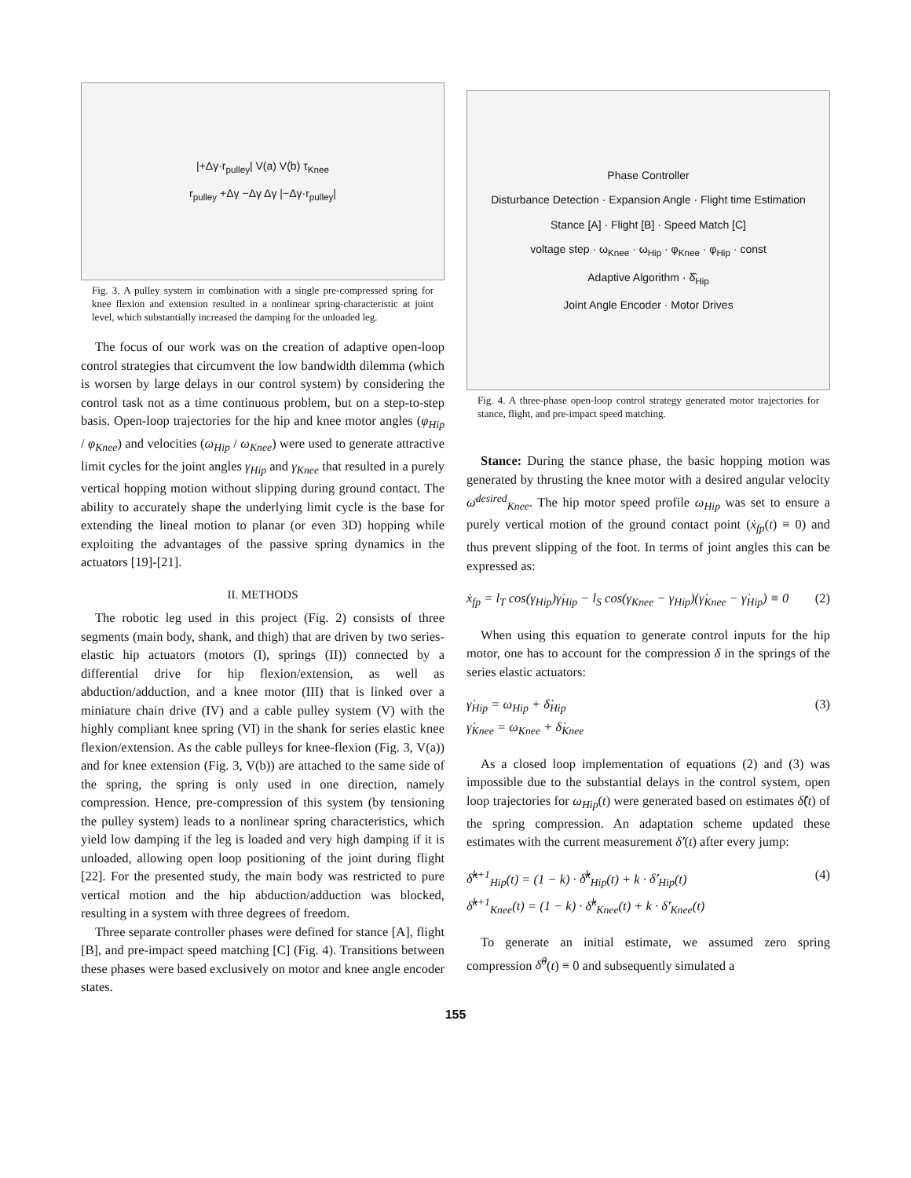|+Δγ·r<sub>pulley</sub>| V(a) V(b) τ<sub>Knee</sub>
r<sub>pulley</sub> +Δγ −Δγ Δγ |−Δγ·r<sub>pulley</sub>|
Fig. 3. A pulley system in combination with a single pre-compressed spring for knee flexion and extension resulted in a nonlinear spring-characteristic at joint level, which substantially increased the damping for the unloaded leg.
The focus of our work was on the creation of adaptive open-loop control strategies that circumvent the low bandwidth dilemma (which is worsen by large delays in our control system) by considering the control task not as a time continuous problem, but on a step-to-step basis. Open-loop trajectories for the hip and knee motor angles (φ<sub>Hip</sub> / φ<sub>Knee</sub>) and velocities (ω<sub>Hip</sub> / ω<sub>Knee</sub>) were used to generate attractive limit cycles for the joint angles γ<sub>Hip</sub> and γ<sub>Knee</sub> that resulted in a purely vertical hopping motion without slipping during ground contact. The ability to accurately shape the underlying limit cycle is the base for extending the lineal motion to planar (or even 3D) hopping while exploiting the advantages of the passive spring dynamics in the actuators [19]-[21].
II. METHODS
The robotic leg used in this project (Fig. 2) consists of three segments (main body, shank, and thigh) that are driven by two series-elastic hip actuators (motors (I), springs (II)) connected by a differential drive for hip flexion/extension, as well as abduction/adduction, and a knee motor (III) that is linked over a miniature chain drive (IV) and a cable pulley system (V) with the highly compliant knee spring (VI) in the shank for series elastic knee flexion/extension. As the cable pulleys for knee-flexion (Fig. 3, V(a)) and for knee extension (Fig. 3, V(b)) are attached to the same side of the spring, the spring is only used in one direction, namely compression. Hence, pre-compression of this system (by tensioning the pulley system) leads to a nonlinear spring characteristics, which yield low damping if the leg is loaded and very high damping if it is unloaded, allowing open loop positioning of the joint during flight [22]. For the presented study, the main body was restricted to pure vertical motion and the hip abduction/adduction was blocked, resulting in a system with three degrees of freedom.
Three separate controller phases were defined for stance [A], flight [B], and pre-impact speed matching [C] (Fig. 4). Transitions between these phases were based exclusively on motor and knee angle encoder states.
Phase Controller
Disturbance Detection · Expansion Angle · Flight time Estimation
Stance [A] · Flight [B] · Speed Match [C]
voltage step · ω<sub>Knee</sub> · ω<sub>Hip</sub> · φ<sub>Knee</sub> · φ<sub>Hip</sub> · const
Adaptive Algorithm · δ̂<sub>Hip</sub>
Joint Angle Encoder · Motor Drives
Fig. 4. A three-phase open-loop control strategy generated motor trajectories for stance, flight, and pre-impact speed matching.
Stance: During the stance phase, the basic hopping motion was generated by thrusting the knee motor with a desired angular velocity ω̄<sup>desired</sup><sub>Knee</sub>. The hip motor speed profile ω<sub>Hip</sub> was set to ensure a purely vertical motion of the ground contact point (ẋ<sub>fp</sub>(t) ≡ 0) and thus prevent slipping of the foot. In terms of joint angles this can be expressed as:
ẋ<sub>fp</sub> = l<sub>T</sub> cos(γ<sub>Hip</sub>)γ̇<sub>Hip</sub> − l<sub>S</sub> cos(γ<sub>Knee</sub> − γ<sub>Hip</sub>)(γ̇<sub>Knee</sub> − γ̇<sub>Hip</sub>) ≡ 0 (2)
When using this equation to generate control inputs for the hip motor, one has to account for the compression δ in the springs of the series elastic actuators:
γ̇<sub>Hip</sub> = ω<sub>Hip</sub> + δ̇<sub>Hip</sub>
γ̇<sub>Knee</sub> = ω<sub>Knee</sub> + δ̇<sub>Knee</sub> (3)
As a closed loop implementation of equations (2) and (3) was impossible due to the substantial delays in the control system, open loop trajectories for ω<sub>Hip</sub>(t) were generated based on estimates δ̂̇(t) of the spring compression. An adaptation scheme updated these estimates with the current measurement δ̇'(t) after every jump:
δ̂̇<sup>k+1</sup><sub>Hip</sub>(t) = (1 − k) · δ̂̇<sup>k</sup><sub>Hip</sub>(t) + k · δ̇'<sub>Hip</sub>(t)
δ̂̇<sup>k+1</sup><sub>Knee</sub>(t) = (1 − k) · δ̂̇<sup>k</sup><sub>Knee</sub>(t) + k · δ̇'<sub>Knee</sub>(t) (4)
To generate an initial estimate, we assumed zero spring compression δ̂̇<sup>0</sup>(t) ≡ 0 and subsequently simulated a
155